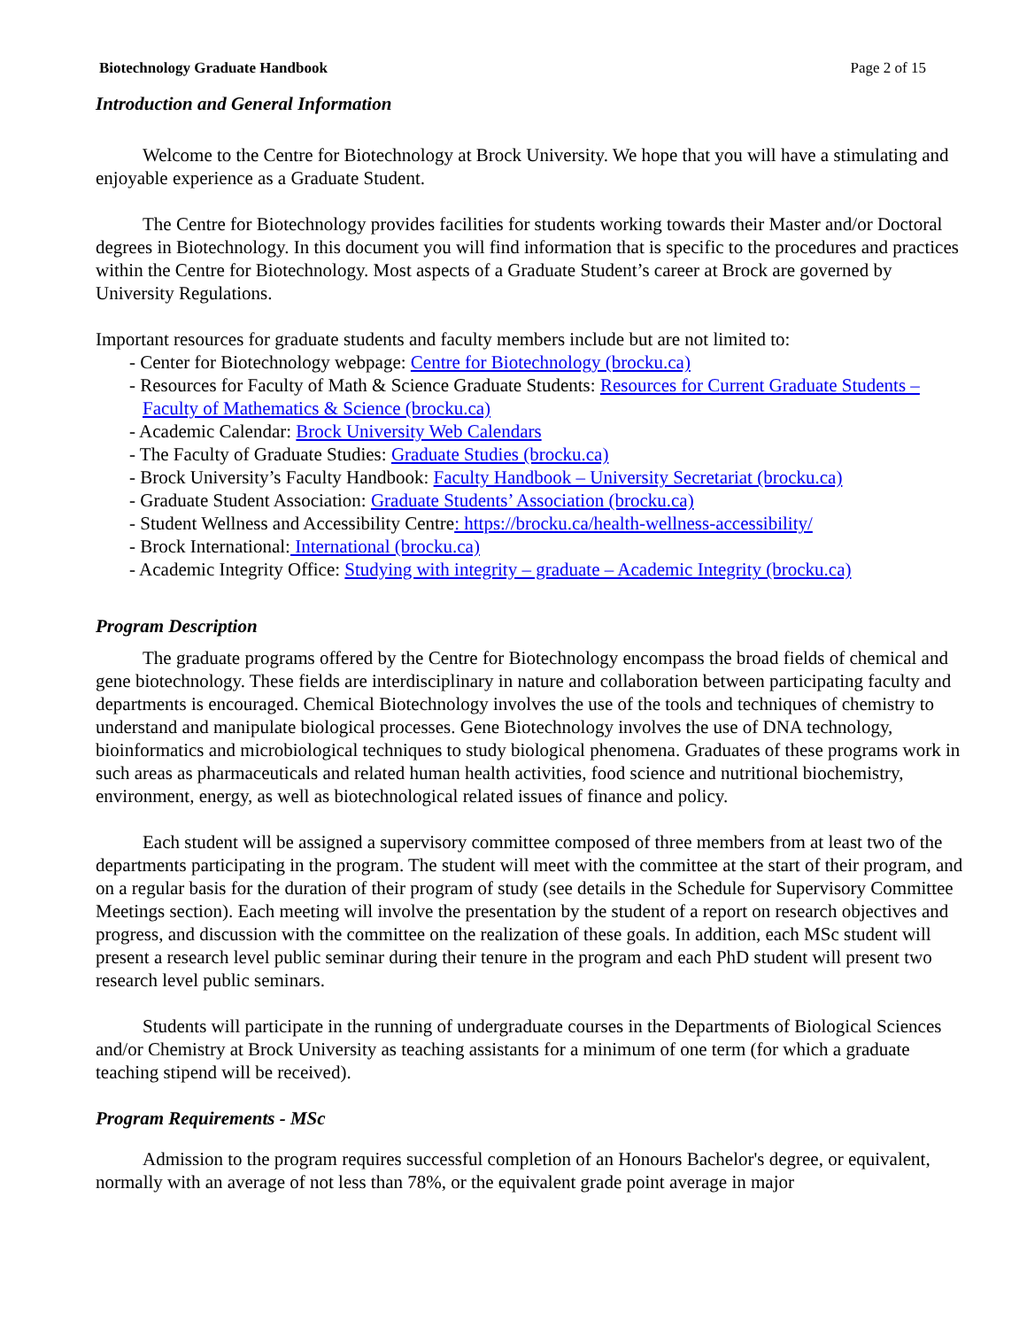Biotechnology Graduate Handbook Page 2 of 15
Introduction and General Information
Welcome to the Centre for Biotechnology at Brock University. We hope that you will have a stimulating and enjoyable experience as a Graduate Student.
The Centre for Biotechnology provides facilities for students working towards their Master and/or Doctoral degrees in Biotechnology. In this document you will find information that is specific to the procedures and practices within the Centre for Biotechnology. Most aspects of a Graduate Student’s career at Brock are governed by University Regulations.
Important resources for graduate students and faculty members include but are not limited to:
- Center for Biotechnology webpage: Centre for Biotechnology (brocku.ca)
- Resources for Faculty of Math & Science Graduate Students: Resources for Current Graduate Students – Faculty of Mathematics & Science (brocku.ca)
- Academic Calendar: Brock University Web Calendars
- The Faculty of Graduate Studies: Graduate Studies (brocku.ca)
- Brock University’s Faculty Handbook: Faculty Handbook – University Secretariat (brocku.ca)
- Graduate Student Association: Graduate Students’ Association (brocku.ca)
- Student Wellness and Accessibility Centre: https://brocku.ca/health-wellness-accessibility/
- Brock International: International (brocku.ca)
- Academic Integrity Office: Studying with integrity – graduate – Academic Integrity (brocku.ca)
Program Description
The graduate programs offered by the Centre for Biotechnology encompass the broad fields of chemical and gene biotechnology. These fields are interdisciplinary in nature and collaboration between participating faculty and departments is encouraged. Chemical Biotechnology involves the use of the tools and techniques of chemistry to understand and manipulate biological processes. Gene Biotechnology involves the use of DNA technology, bioinformatics and microbiological techniques to study biological phenomena. Graduates of these programs work in such areas as pharmaceuticals and related human health activities, food science and nutritional biochemistry, environment, energy, as well as biotechnological related issues of finance and policy.
Each student will be assigned a supervisory committee composed of three members from at least two of the departments participating in the program. The student will meet with the committee at the start of their program, and on a regular basis for the duration of their program of study (see details in the Schedule for Supervisory Committee Meetings section). Each meeting will involve the presentation by the student of a report on research objectives and progress, and discussion with the committee on the realization of these goals. In addition, each MSc student will present a research level public seminar during their tenure in the program and each PhD student will present two research level public seminars.
Students will participate in the running of undergraduate courses in the Departments of Biological Sciences and/or Chemistry at Brock University as teaching assistants for a minimum of one term (for which a graduate teaching stipend will be received).
Program Requirements - MSc
Admission to the program requires successful completion of an Honours Bachelor's degree, or equivalent, normally with an average of not less than 78%, or the equivalent grade point average in major